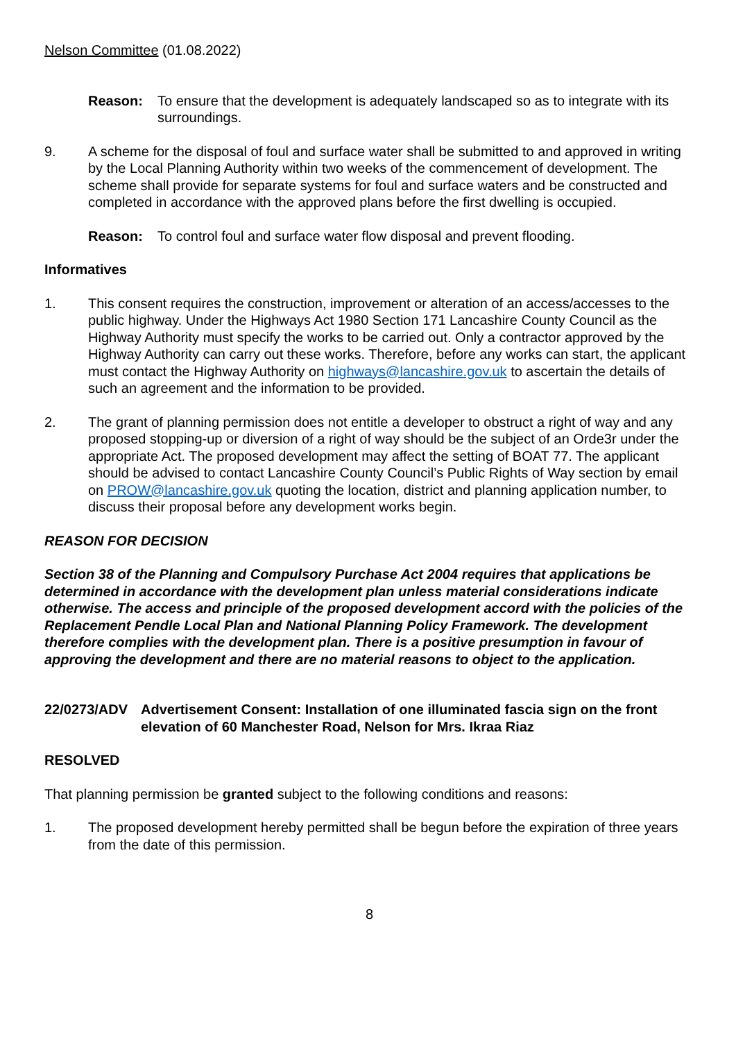Nelson Committee (01.08.2022)
Reason: To ensure that the development is adequately landscaped so as to integrate with its surroundings.
9. A scheme for the disposal of foul and surface water shall be submitted to and approved in writing by the Local Planning Authority within two weeks of the commencement of development. The scheme shall provide for separate systems for foul and surface waters and be constructed and completed in accordance with the approved plans before the first dwelling is occupied.
Reason: To control foul and surface water flow disposal and prevent flooding.
Informatives
1. This consent requires the construction, improvement or alteration of an access/accesses to the public highway. Under the Highways Act 1980 Section 171 Lancashire County Council as the Highway Authority must specify the works to be carried out. Only a contractor approved by the Highway Authority can carry out these works. Therefore, before any works can start, the applicant must contact the Highway Authority on highways@lancashire.gov.uk to ascertain the details of such an agreement and the information to be provided.
2. The grant of planning permission does not entitle a developer to obstruct a right of way and any proposed stopping-up or diversion of a right of way should be the subject of an Orde3r under the appropriate Act. The proposed development may affect the setting of BOAT 77. The applicant should be advised to contact Lancashire County Council’s Public Rights of Way section by email on PROW@lancashire.gov.uk quoting the location, district and planning application number, to discuss their proposal before any development works begin.
REASON FOR DECISION
Section 38 of the Planning and Compulsory Purchase Act 2004 requires that applications be determined in accordance with the development plan unless material considerations indicate otherwise. The access and principle of the proposed development accord with the policies of the Replacement Pendle Local Plan and National Planning Policy Framework. The development therefore complies with the development plan. There is a positive presumption in favour of approving the development and there are no material reasons to object to the application.
22/0273/ADV Advertisement Consent: Installation of one illuminated fascia sign on the front elevation of 60 Manchester Road, Nelson for Mrs. Ikraa Riaz
RESOLVED
That planning permission be granted subject to the following conditions and reasons:
1. The proposed development hereby permitted shall be begun before the expiration of three years from the date of this permission.
8